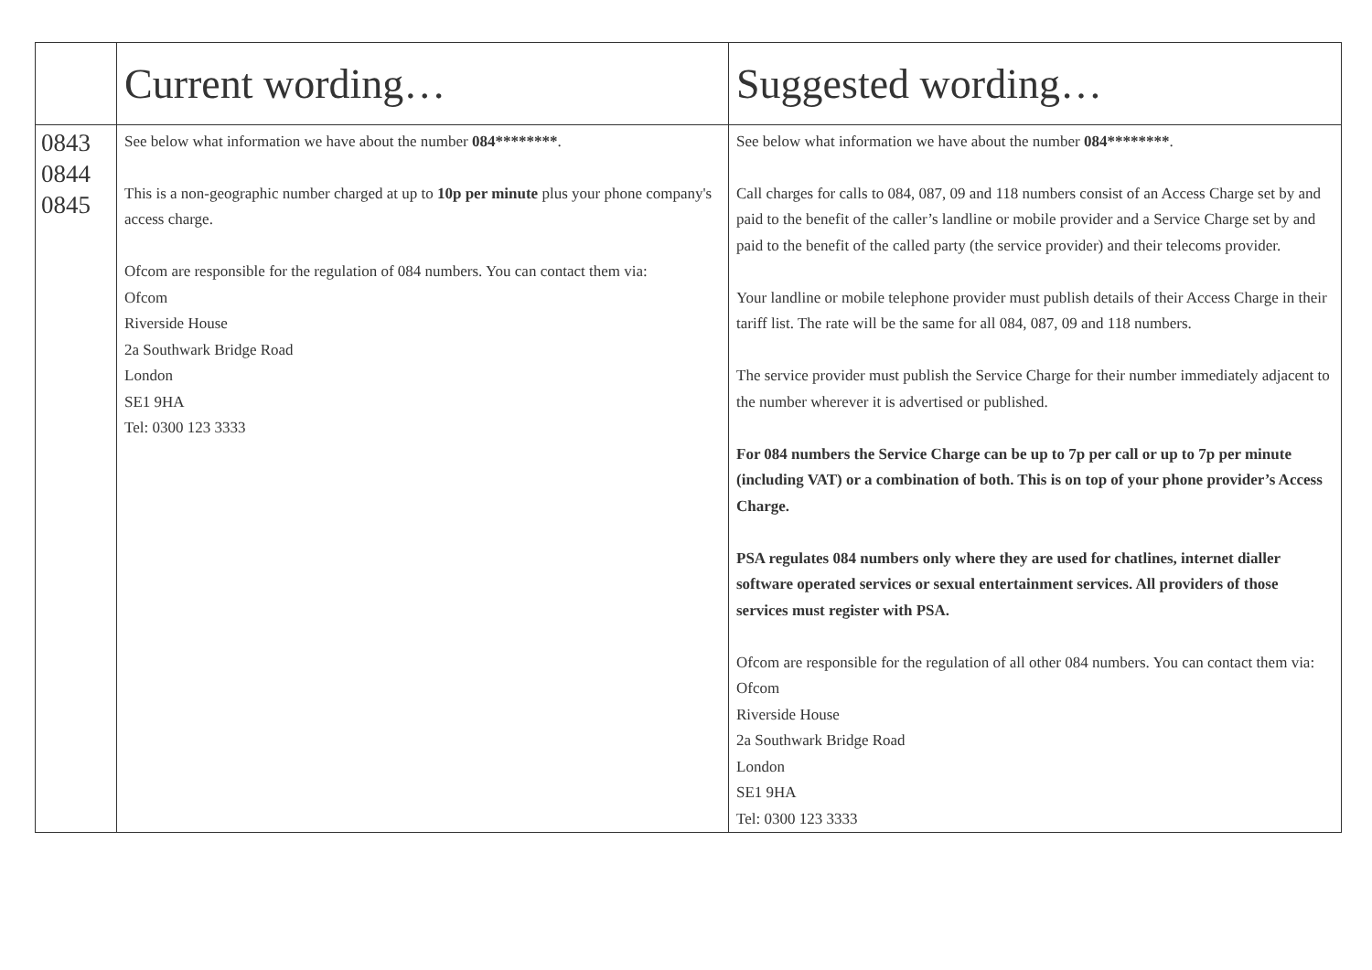| | Current wording… | Suggested wording… |
| --- | --- | --- |
| 0843 0844 0845 | See below what information we have about the number 084******** . This is a non-geographic number charged at up to 10p per minute plus your phone company's access charge. Ofcom are responsible for the regulation of 084 numbers. You can contact them via: Ofcom Riverside House 2a Southwark Bridge Road London SE1 9HA Tel: 0300 123 3333 | See below what information we have about the number 084******** . Call charges for calls to 084, 087, 09 and 118 numbers consist of an Access Charge set by and paid to the benefit of the caller’s landline or mobile provider and a Service Charge set by and paid to the benefit of the called party (the service provider) and their telecoms provider. Your landline or mobile telephone provider must publish details of their Access Charge in their tariff list. The rate will be the same for all 084, 087, 09 and 118 numbers. The service provider must publish the Service Charge for their number immediately adjacent to the number wherever it is advertised or published. For 084 numbers the Service Charge can be up to 7p per call or up to 7p per minute (including VAT) or a combination of both. This is on top of your phone provider’s Access Charge. PSA regulates 084 numbers only where they are used for chatlines, internet dialler software operated services or sexual entertainment services. All providers of those services must register with PSA. Ofcom are responsible for the regulation of all other 084 numbers. You can contact them via: Ofcom Riverside House 2a Southwark Bridge Road London SE1 9HA Tel: 0300 123 3333 |